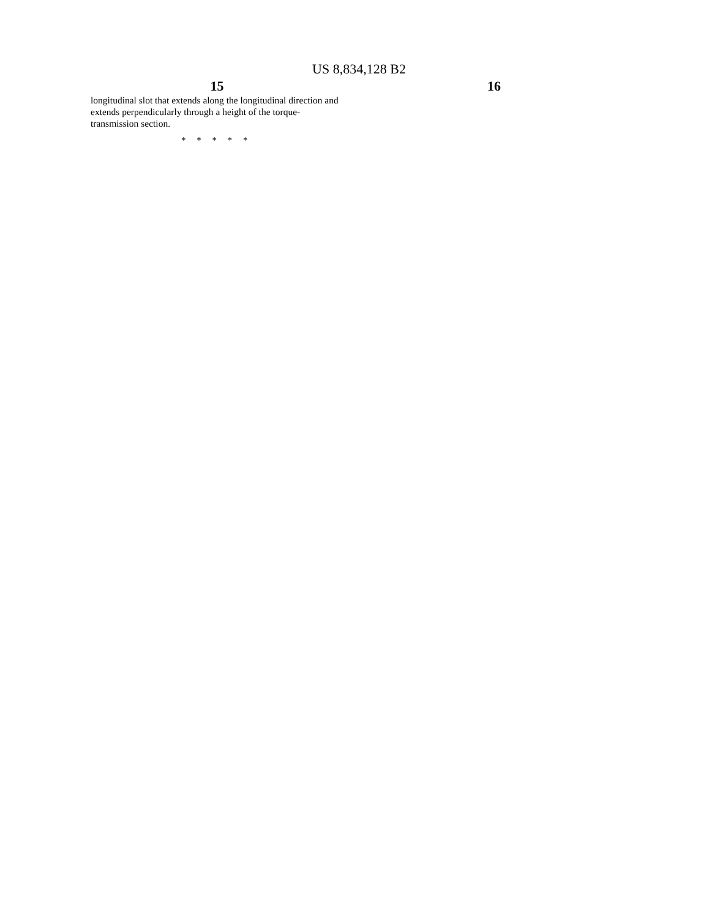US 8,834,128 B2
15
longitudinal slot that extends along the longitudinal direction and extends perpendicularly through a height of the torque-transmission section.
* * * * *
16